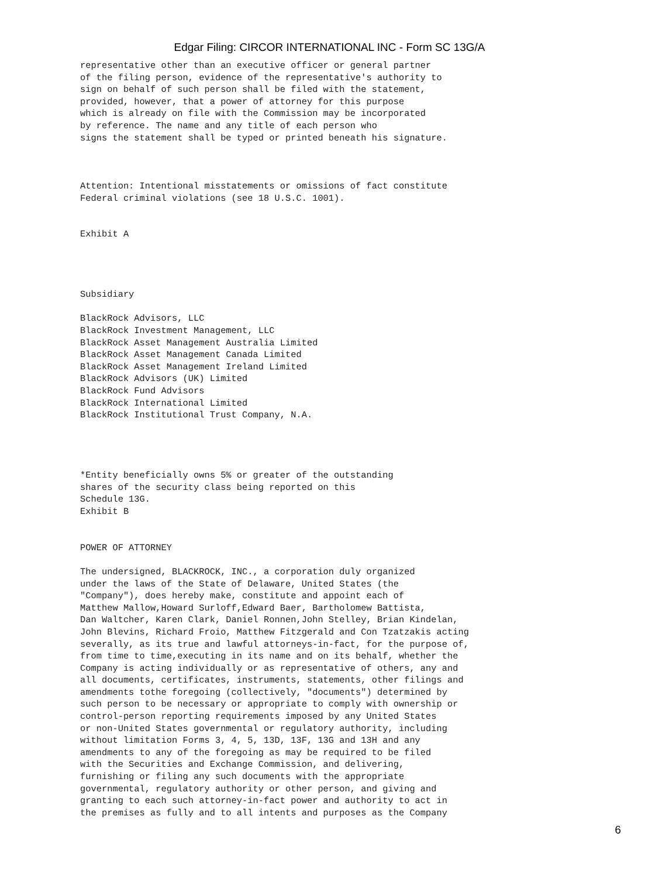Edgar Filing: CIRCOR INTERNATIONAL INC - Form SC 13G/A
representative other than an executive officer or general partner
of the filing person, evidence of the representative's authority to
sign on behalf of such person shall be filed with the statement,
provided, however, that a power of attorney for this purpose
which is already on file with the Commission may be incorporated
by reference. The name and any title of each person who
signs the statement shall be typed or printed beneath his signature.



Attention: Intentional misstatements or omissions of fact constitute
Federal criminal violations (see 18 U.S.C. 1001).


Exhibit A




Subsidiary

BlackRock Advisors, LLC
BlackRock Investment Management, LLC
BlackRock Asset Management Australia Limited
BlackRock Asset Management Canada Limited
BlackRock Asset Management Ireland Limited
BlackRock Advisors (UK) Limited
BlackRock Fund Advisors
BlackRock International Limited
BlackRock Institutional Trust Company, N.A.




*Entity beneficially owns 5% or greater of the outstanding
shares of the security class being reported on this
Schedule 13G.
Exhibit B


POWER OF ATTORNEY

The undersigned, BLACKROCK, INC., a corporation duly organized
under the laws of the State of Delaware, United States (the
"Company"), does hereby make, constitute and appoint each of
Matthew Mallow,Howard Surloff,Edward Baer, Bartholomew Battista,
Dan Waltcher, Karen Clark, Daniel Ronnen,John Stelley, Brian Kindelan,
John Blevins, Richard Froio, Matthew Fitzgerald and Con Tzatzakis acting
severally, as its true and lawful attorneys-in-fact, for the purpose of,
from time to time,executing in its name and on its behalf, whether the
Company is acting individually or as representative of others, any and
all documents, certificates, instruments, statements, other filings and
amendments tothe foregoing (collectively, "documents") determined by
such person to be necessary or appropriate to comply with ownership or
control-person reporting requirements imposed by any United States
or non-United States governmental or regulatory authority, including
without limitation Forms 3, 4, 5, 13D, 13F, 13G and 13H and any
amendments to any of the foregoing as may be required to be filed
with the Securities and Exchange Commission, and delivering,
furnishing or filing any such documents with the appropriate
governmental, regulatory authority or other person, and giving and
granting to each such attorney-in-fact power and authority to act in
the premises as fully and to all intents and purposes as the Company
6